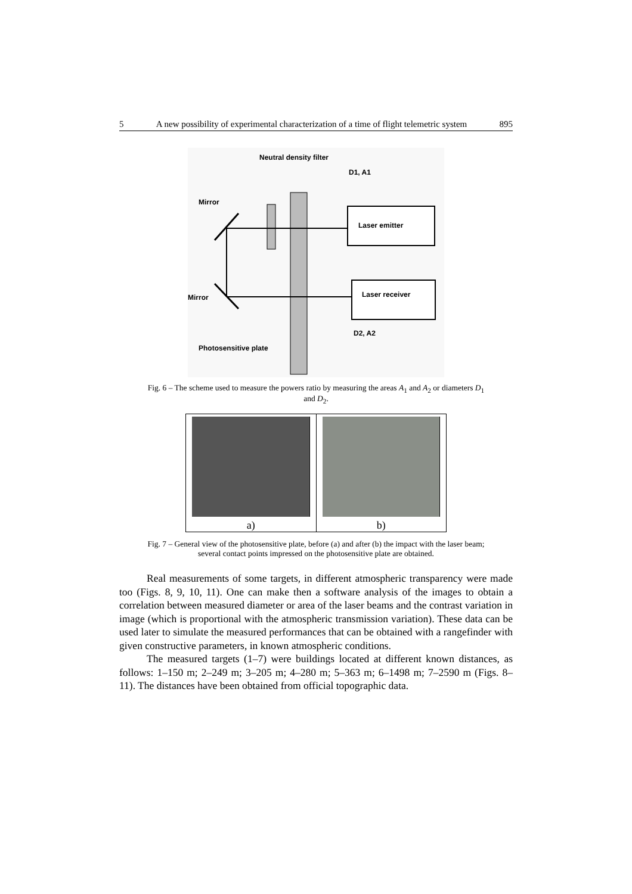5 A new possibility of experimental characterization of a time of flight telemetric system 895
Neutral density filter
D1, A1
Mirror
Mirror
Photosensitive plate
D2, A2
Laser emitter
Laser receiver
Fig. 6 – The scheme used to measure the powers ratio by measuring the areas A<sub>1</sub> and A<sub>2</sub> or diameters D<sub>1</sub> and D<sub>2</sub>.
a) b)
Fig. 7 – General view of the photosensitive plate, before (a) and after (b) the impact with the laser beam; several contact points impressed on the photosensitive plate are obtained.
Real measurements of some targets, in different atmospheric transparency were made too (Figs. 8, 9, 10, 11). One can make then a software analysis of the images to obtain a correlation between measured diameter or area of the laser beams and the contrast variation in image (which is proportional with the atmospheric transmission variation). These data can be used later to simulate the measured performances that can be obtained with a rangefinder with given constructive parameters, in known atmospheric conditions.
The measured targets (1–7) were buildings located at different known distances, as follows: 1–150 m; 2–249 m; 3–205 m; 4–280 m; 5–363 m; 6–1498 m; 7–2590 m (Figs. 8–11). The distances have been obtained from official topographic data.